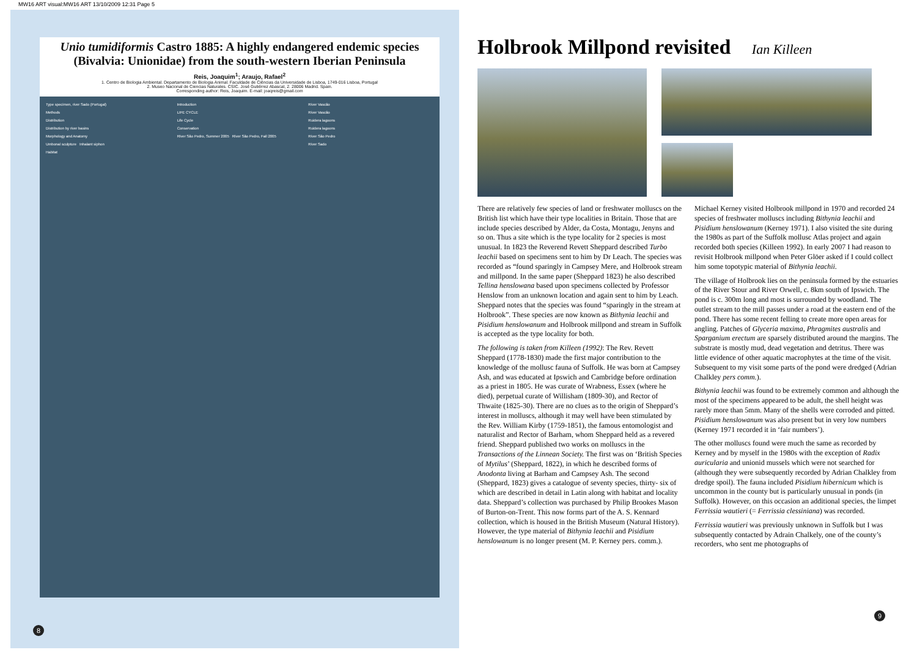MW16 ART visual:MW16 ART 13/10/2009 12:31 Page 5
Unio tumidiformis Castro 1885: A highly endangered endemic species (Bivalvia: Unionidae) from the south-western Iberian Peninsula
Reis, Joaquim<sup>1</sup>; Araujo, Rafael<sup>2</sup>
1. Centro de Biologia Ambiental. Departamento de Biologia Animal. Faculdade de Ciências da Universidade de Lisboa, 1749-016 Lisboa, Portugal
2. Museo Nacional de Ciencias Naturales. CSIC. José Gutiérrez Abascal, 2. 28006 Madrid. Spain.
Corresponding author: Reis, Joaquim. E-mail: joaqreis@gmail.com
Type specimen, river Sado (Portugal)
Methods
Distribution
Distribution by river basins
Morphology and Anatomy
Umbonal sculpture Inhalant siphon
Habitat
Introduction
LIFE CYCLE
Life Cycle
Conservation
River São Pedro, Summer 2005 River São Pedro, Fall 2005
River Vascão
River Vascão
Ruidera lagoons
Ruidera lagoons
River São Pedro
River Sado
8
Holbrook Millpond revisited Ian Killeen
There are relatively few species of land or freshwater molluscs on the British list which have their type localities in Britain. Those that are include species described by Alder, da Costa, Montagu, Jenyns and so on. Thus a site which is the type locality for 2 species is most unusual. In 1823 the Reverend Revett Sheppard described Turbo leachii based on specimens sent to him by Dr Leach. The species was recorded as “found sparingly in Campsey Mere, and Holbrook stream and millpond. In the same paper (Sheppard 1823) he also described Tellina henslowana based upon specimens collected by Professor Henslow from an unknown location and again sent to him by Leach. Sheppard notes that the species was found “sparingly in the stream at Holbrook”. These species are now known as Bithynia leachii and Pisidium henslowanum and Holbrook millpond and stream in Suffolk is accepted as the type locality for both.
The following is taken from Killeen (1992): The Rev. Revett Sheppard (1778-1830) made the first major contribution to the knowledge of the mollusc fauna of Suffolk. He was born at Campsey Ash, and was educated at Ipswich and Cambridge before ordination as a priest in 1805. He was curate of Wrabness, Essex (where he died), perpetual curate of Willisham (1809-30), and Rector of Thwaite (1825-30). There are no clues as to the origin of Sheppard’s interest in molluscs, although it may well have been stimulated by the Rev. William Kirby (1759-1851), the famous entomologist and naturalist and Rector of Barham, whom Sheppard held as a revered friend. Sheppard published two works on molluscs in the Transactions of the Linnean Society. The first was on ‘British Species of Mytilus’ (Sheppard, 1822), in which he described forms of Anodonta living at Barham and Campsey Ash. The second (Sheppard, 1823) gives a catalogue of seventy species, thirty- six of which are described in detail in Latin along with habitat and locality data. Sheppard’s collection was purchased by Philip Brookes Mason of Burton-on-Trent. This now forms part of the A. S. Kennard collection, which is housed in the British Museum (Natural History). However, the type material of Bithynia leachii and Pisidium henslowanum is no longer present (M. P. Kerney pers. comm.).
Michael Kerney visited Holbrook millpond in 1970 and recorded 24 species of freshwater molluscs including Bithynia leachii and Pisidium henslowanum (Kerney 1971). I also visited the site during the 1980s as part of the Suffolk mollusc Atlas project and again recorded both species (Killeen 1992). In early 2007 I had reason to revisit Holbrook millpond when Peter Glöer asked if I could collect him some topotypic material of Bithynia leachii.
The village of Holbrook lies on the peninsula formed by the estuaries of the River Stour and River Orwell, c. 8km south of Ipswich. The pond is c. 300m long and most is surrounded by woodland. The outlet stream to the mill passes under a road at the eastern end of the pond. There has some recent felling to create more open areas for angling. Patches of Glyceria maxima, Phragmites australis and Sparganium erectum are sparsely distributed around the margins. The substrate is mostly mud, dead vegetation and detritus. There was little evidence of other aquatic macrophytes at the time of the visit. Subsequent to my visit some parts of the pond were dredged (Adrian Chalkley pers comm.).
Bithynia leachii was found to be extremely common and although the most of the specimens appeared to be adult, the shell height was rarely more than 5mm. Many of the shells were corroded and pitted. Pisidium henslowanum was also present but in very low numbers (Kerney 1971 recorded it in ‘fair numbers’).
The other molluscs found were much the same as recorded by Kerney and by myself in the 1980s with the exception of Radix auricularia and unionid mussels which were not searched for (although they were subsequently recorded by Adrian Chalkley from dredge spoil). The fauna included Pisidium hibernicum which is uncommon in the county but is particularly unusual in ponds (in Suffolk). However, on this occasion an additional species, the limpet Ferrissia wautieri (= Ferrissia clessiniana) was recorded.
Ferrissia wautieri was previously unknown in Suffolk but I was subsequently contacted by Adrain Chalkely, one of the county’s recorders, who sent me photographs of
9